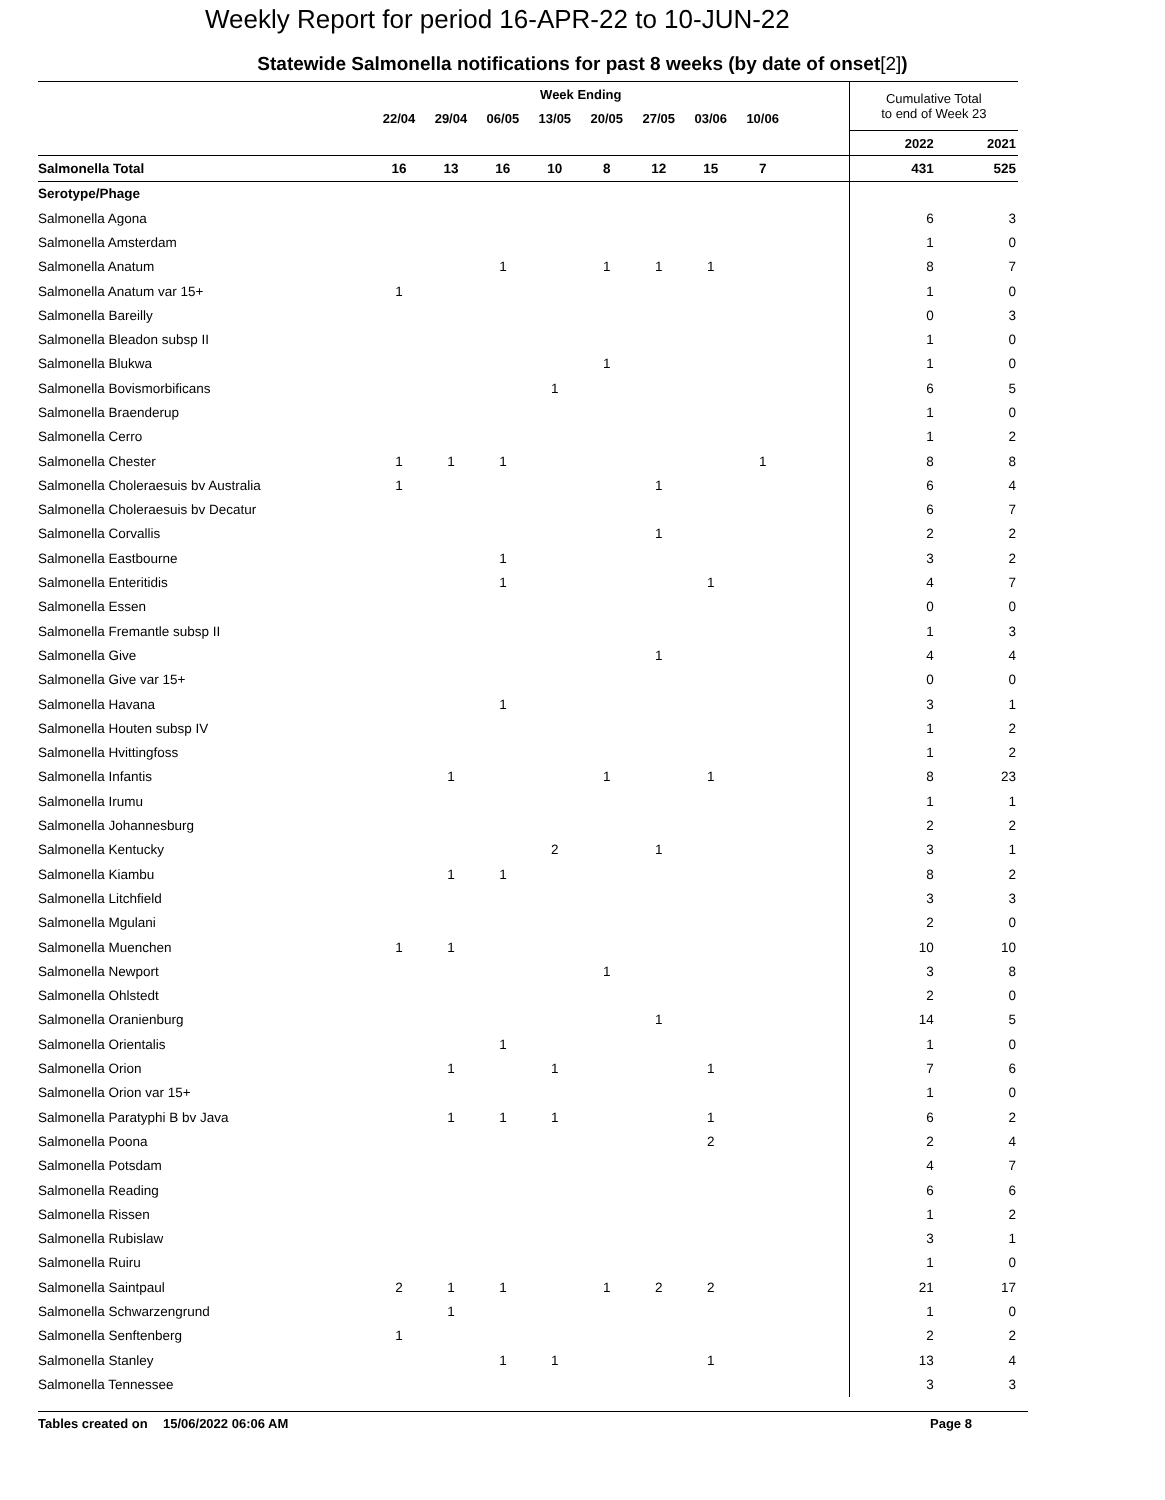Weekly Report for period 16-APR-22 to 10-JUN-22
Statewide Salmonella notifications for past 8 weeks (by date of onset[2])
| | Week Ending | | | | | | | | | Cumulative Total to end of Week 23 | |
| --- | --- | --- | --- | --- | --- | --- | --- | --- | --- | --- | --- |
| | 22/04 | 29/04 | 06/05 | 13/05 | 20/05 | 27/05 | 03/06 | 10/06 | | | |
| | | | | | | | | | | 2022 | 2021 |
| Salmonella Total | 16 | 13 | 16 | 10 | 8 | 12 | 15 | 7 | | 431 | 525 |
| Serotype/Phage | | | | | | | | | | | |
| Salmonella Agona | | | | | | | | | | 6 | 3 |
| Salmonella Amsterdam | | | | | | | | | | 1 | 0 |
| Salmonella Anatum | | | 1 | | 1 | 1 | 1 | | | 8 | 7 |
| Salmonella Anatum var 15+ | 1 | | | | | | | | | 1 | 0 |
| Salmonella Bareilly | | | | | | | | | | 0 | 3 |
| Salmonella Bleadon subsp II | | | | | | | | | | 1 | 0 |
| Salmonella Blukwa | | | | | 1 | | | | | 1 | 0 |
| Salmonella Bovismorbificans | | | | 1 | | | | | | 6 | 5 |
| Salmonella Braenderup | | | | | | | | | | 1 | 0 |
| Salmonella Cerro | | | | | | | | | | 1 | 2 |
| Salmonella Chester | 1 | 1 | 1 | | | | | 1 | | 8 | 8 |
| Salmonella Choleraesuis bv Australia | 1 | | | | | 1 | | | | 6 | 4 |
| Salmonella Choleraesuis bv Decatur | | | | | | | | | | 6 | 7 |
| Salmonella Corvallis | | | | | | 1 | | | | 2 | 2 |
| Salmonella Eastbourne | | | 1 | | | | | | | 3 | 2 |
| Salmonella Enteritidis | | | 1 | | | | 1 | | | 4 | 7 |
| Salmonella Essen | | | | | | | | | | 0 | 0 |
| Salmonella Fremantle subsp II | | | | | | | | | | 1 | 3 |
| Salmonella Give | | | | | | 1 | | | | 4 | 4 |
| Salmonella Give var 15+ | | | | | | | | | | 0 | 0 |
| Salmonella Havana | | | 1 | | | | | | | 3 | 1 |
| Salmonella Houten subsp IV | | | | | | | | | | 1 | 2 |
| Salmonella Hvittingfoss | | | | | | | | | | 1 | 2 |
| Salmonella Infantis | | 1 | | | 1 | | 1 | | | 8 | 23 |
| Salmonella Irumu | | | | | | | | | | 1 | 1 |
| Salmonella Johannesburg | | | | | | | | | | 2 | 2 |
| Salmonella Kentucky | | | | 2 | | 1 | | | | 3 | 1 |
| Salmonella Kiambu | | 1 | 1 | | | | | | | 8 | 2 |
| Salmonella Litchfield | | | | | | | | | | 3 | 3 |
| Salmonella Mgulani | | | | | | | | | | 2 | 0 |
| Salmonella Muenchen | 1 | 1 | | | | | | | | 10 | 10 |
| Salmonella Newport | | | | | 1 | | | | | 3 | 8 |
| Salmonella Ohlstedt | | | | | | | | | | 2 | 0 |
| Salmonella Oranienburg | | | | | | 1 | | | | 14 | 5 |
| Salmonella Orientalis | | | 1 | | | | | | | 1 | 0 |
| Salmonella Orion | | 1 | | 1 | | | 1 | | | 7 | 6 |
| Salmonella Orion var 15+ | | | | | | | | | | 1 | 0 |
| Salmonella Paratyphi B bv Java | | 1 | 1 | 1 | | | 1 | | | 6 | 2 |
| Salmonella Poona | | | | | | | 2 | | | 2 | 4 |
| Salmonella Potsdam | | | | | | | | | | 4 | 7 |
| Salmonella Reading | | | | | | | | | | 6 | 6 |
| Salmonella Rissen | | | | | | | | | | 1 | 2 |
| Salmonella Rubislaw | | | | | | | | | | 3 | 1 |
| Salmonella Ruiru | | | | | | | | | | 1 | 0 |
| Salmonella Saintpaul | 2 | 1 | 1 | | 1 | 2 | 2 | | | 21 | 17 |
| Salmonella Schwarzengrund | | 1 | | | | | | | | 1 | 0 |
| Salmonella Senftenberg | 1 | | | | | | | | | 2 | 2 |
| Salmonella Stanley | | | 1 | 1 | | | 1 | | | 13 | 4 |
| Salmonella Tennessee | | | | | | | | | | 3 | 3 |
Tables created on 15/06/2022 06:06 AM Page 8